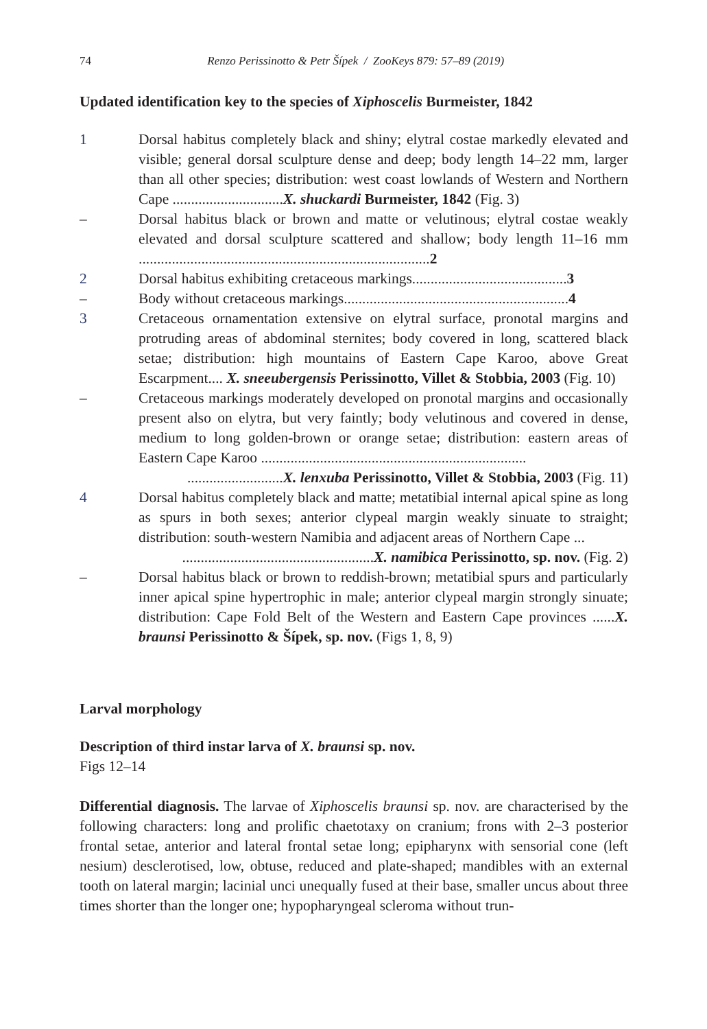74 Renzo Perissinotto & Petr Šípek / ZooKeys 879: 57–89 (2019)
Updated identification key to the species of Xiphoscelis Burmeister, 1842
1 Dorsal habitus completely black and shiny; elytral costae markedly elevated and visible; general dorsal sculpture dense and deep; body length 14–22 mm, larger than all other species; distribution: west coast lowlands of Western and Northern Cape ..............................X. shuckardi Burmeister, 1842 (Fig. 3)
– Dorsal habitus black or brown and matte or velutinous; elytral costae weakly elevated and dorsal sculpture scattered and shallow; body length 11–16 mm ...............................................................................2
2 Dorsal habitus exhibiting cretaceous markings..........................................3
– Body without cretaceous markings.............................................................4
3 Cretaceous ornamentation extensive on elytral surface, pronotal margins and protruding areas of abdominal sternites; body covered in long, scattered black setae; distribution: high mountains of Eastern Cape Karoo, above Great Escarpment.... X. sneeubergensis Perissinotto, Villet & Stobbia, 2003 (Fig. 10)
– Cretaceous markings moderately developed on pronotal margins and occasionally present also on elytra, but very faintly; body velutinous and covered in dense, medium to long golden-brown or orange setae; distribution: eastern areas of Eastern Cape Karoo ........................................................................
..........................X. lenxuba Perissinotto, Villet & Stobbia, 2003 (Fig. 11)
4 Dorsal habitus completely black and matte; metatibial internal apical spine as long as spurs in both sexes; anterior clypeal margin weakly sinuate to straight; distribution: south-western Namibia and adjacent areas of Northern Cape ...
....................................................X. namibica Perissinotto, sp. nov. (Fig. 2)
– Dorsal habitus black or brown to reddish-brown; metatibial spurs and particularly inner apical spine hypertrophic in male; anterior clypeal margin strongly sinuate; distribution: Cape Fold Belt of the Western and Eastern Cape provinces ......X. braunsi Perissinotto & Šípek, sp. nov. (Figs 1, 8, 9)
Larval morphology
Description of third instar larva of X. braunsi sp. nov.
Figs 12–14
Differential diagnosis. The larvae of Xiphoscelis braunsi sp. nov. are characterised by the following characters: long and prolific chaetotaxy on cranium; frons with 2–3 posterior frontal setae, anterior and lateral frontal setae long; epipharynx with sensorial cone (left nesium) desclerotised, low, obtuse, reduced and plate-shaped; mandibles with an external tooth on lateral margin; lacinial unci unequally fused at their base, smaller uncus about three times shorter than the longer one; hypopharyngeal scleroma without trun-